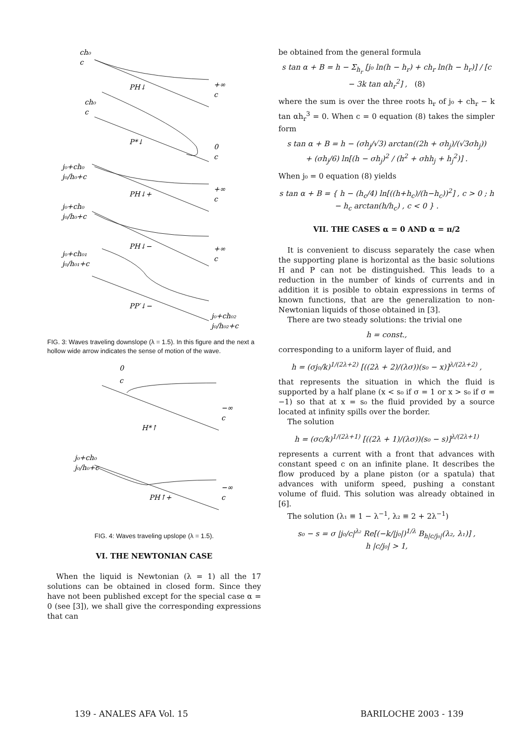ch₀
c
PH↓
+∞
c
ch₀
c
P*↓
0
c
j₀+ch₀
j₀/h₀+c
PH↓+
+∞
c
j₀+ch₀
j₀/h₀+c
PH↓−
+∞
c
j₀+ch₀₁
j₀/h₀₁+c
PP′↓−
j₀+ch₀₂
j₀/h₀₂+c
FIG. 3: Waves traveling downslope (λ = 1.5). In this figure and the next a hollow wide arrow indicates the sense of motion of the wave.
0
c
H*↑
−∞
c
j₀+ch₀
j₀/h₀+c
PH↑+
−∞
c
FIG. 4: Waves traveling upslope (λ = 1.5).
VI. THE NEWTONIAN CASE
When the liquid is Newtonian (λ = 1) all the 17 solutions can be obtained in closed form. Since they have not been published except for the special case α = 0 (see [3]), we shall give the corresponding expressions that can
be obtained from the general formula
s tan α + B = h − Σ<sub>h<sub>r</sub></sub> [j₀ ln(h − h<sub>r</sub>) + ch<sub>r</sub> ln(h − h<sub>r</sub>)] / [c − 3k tan αh<sub>r</sub><sup>2</sup>] , (8)
where the sum is over the three roots h<sub>r</sub> of j₀ + ch<sub>r</sub> − k tan αh<sub>r</sub><sup>3</sup> = 0. When c = 0 equation (8) takes the simpler form
s tan α + B = h − (σh<sub>j</sub>/√3) arctan((2h + σh<sub>j</sub>)/(√3σh<sub>j</sub>))
+ (σh<sub>j</sub>/6) ln[(h − σh<sub>j</sub>)<sup>2</sup> / (h<sup>2</sup> + σhh<sub>j</sub> + h<sub>j</sub><sup>2</sup>)] .
When j₀ = 0 equation (8) yields
s tan α + B = { h − (h<sub>c</sub>/4) ln[((h+h<sub>c</sub>)/(h−h<sub>c</sub>))<sup>2</sup>] , c > 0 ; h − h<sub>c</sub> arctan(h/h<sub>c</sub>) , c < 0 } .
VII. THE CASES α = 0 AND α = π/2
It is convenient to discuss separately the case when the supporting plane is horizontal as the basic solutions H and P can not be distinguished. This leads to a reduction in the number of kinds of currents and in addition it is posible to obtain expressions in terms of known functions, that are the generalization to non-Newtonian liquids of those obtained in [3].
There are two steady solutions: the trivial one
h = const.,
corresponding to a uniform layer of fluid, and
h = (σj₀/k)<sup>1/(2λ+2)</sup> [((2λ + 2)/(λσ))(s₀ − x)]<sup>λ/(2λ+2)</sup> ,
that represents the situation in which the fluid is supported by a half plane (x < s₀ if σ = 1 or x > s₀ if σ = −1) so that at x = s₀ the fluid provided by a source located at infinity spills over the border.
The solution
h = (σc/k)<sup>1/(2λ+1)</sup> [((2λ + 1)/(λσ))(s₀ − s)]<sup>λ/(2λ+1)</sup>
represents a current with a front that advances with constant speed c on an infinite plane. It describes the flow produced by a plane piston (or a spatula) that advances with uniform speed, pushing a constant volume of fluid. This solution was already obtained in [6].
The solution (λ₁ ≡ 1 − λ<sup>−1</sup>, λ₂ ≡ 2 + 2λ<sup>−1</sup>)
s₀ − s = σ |j₀/c|<sup>λ₂</sup> Re[(−k/|j₀|)<sup>1/λ</sup> B<sub>h|c/j₀|</sub>(λ₂, λ₁)] ,
h |c/j₀| > 1,
139 - ANALES AFA Vol. 15 BARILOCHE 2003 - 139